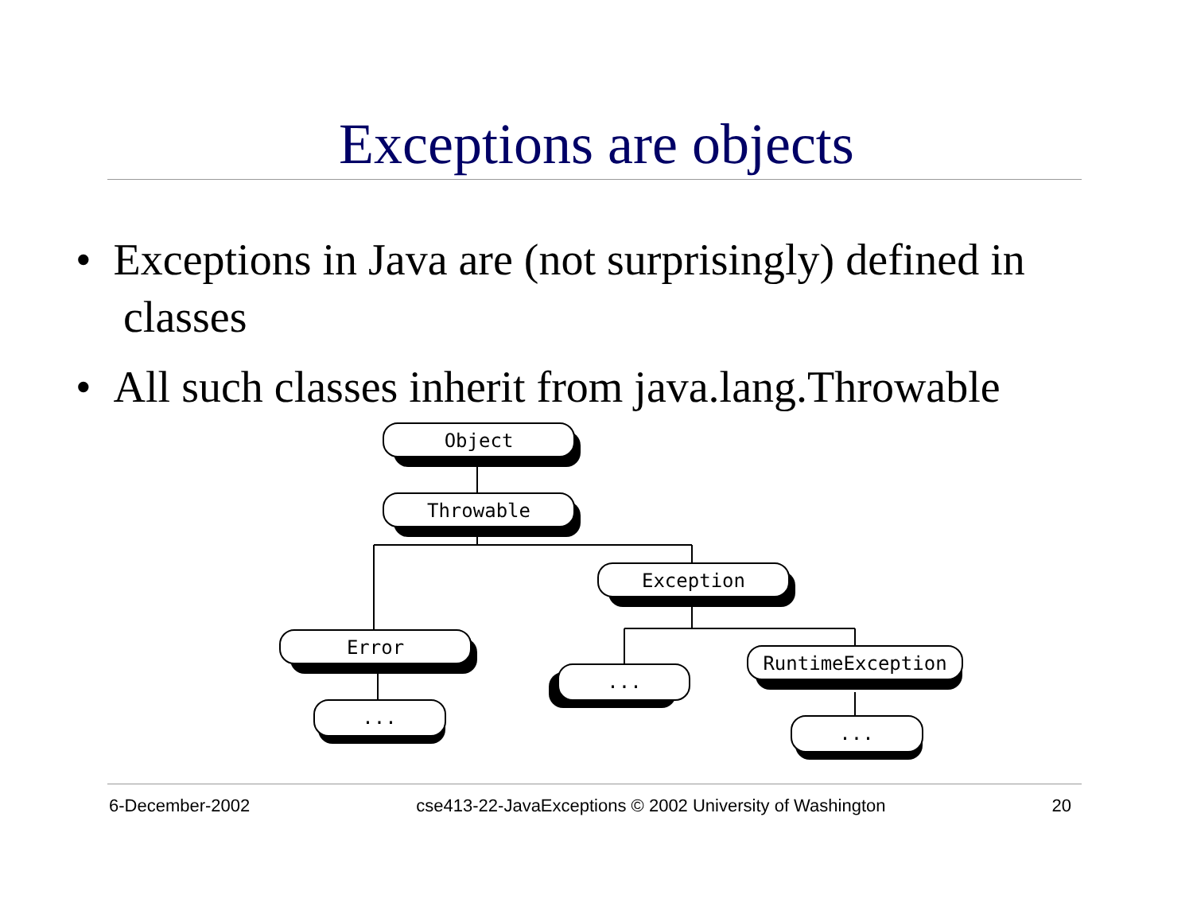Exceptions are objects
• Exceptions in Java are (not surprisingly) defined in classes
• All such classes inherit from java.lang.Throwable
Object
Throwable
Exception
Error
...
...
RuntimeException
...
6-December-2002 cse413-22-JavaExceptions © 2002 University of Washington 20